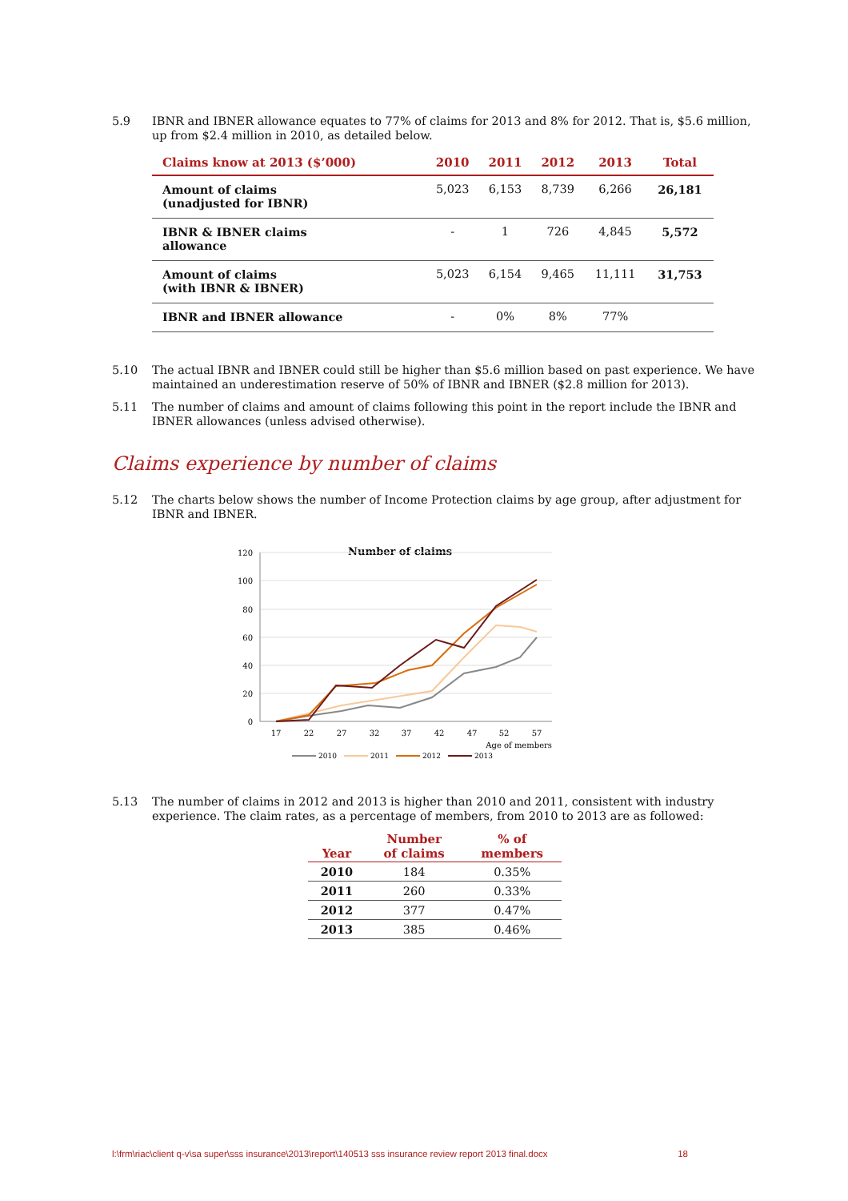5.9 IBNR and IBNER allowance equates to 77% of claims for 2013 and 8% for 2012. That is, $5.6 million, up from $2.4 million in 2010, as detailed below.
| Claims know at 2013 ($’000) | 2010 | 2011 | 2012 | 2013 | Total |
| --- | --- | --- | --- | --- | --- |
| Amount of claims (unadjusted for IBNR) | 5,023 | 6,153 | 8,739 | 6,266 | 26,181 |
| IBNR & IBNER claims allowance | - | 1 | 726 | 4,845 | 5,572 |
| Amount of claims (with IBNR & IBNER) | 5,023 | 6,154 | 9,465 | 11,111 | 31,753 |
| IBNR and IBNER allowance | - | 0% | 8% | 77% | |
5.10 The actual IBNR and IBNER could still be higher than $5.6 million based on past experience. We have maintained an underestimation reserve of 50% of IBNR and IBNER ($2.8 million for 2013).
5.11 The number of claims and amount of claims following this point in the report include the IBNR and IBNER allowances (unless advised otherwise).
Claims experience by number of claims
5.12 The charts below shows the number of Income Protection claims by age group, after adjustment for IBNR and IBNER.
Number of claims
120
100
80
60
40
20
0
17
22
27
32
37
42
47
52
57
Age of members
2010
2011
2012
2013
5.13 The number of claims in 2012 and 2013 is higher than 2010 and 2011, consistent with industry experience. The claim rates, as a percentage of members, from 2010 to 2013 are as followed:
| Year | Number of claims | % of members |
| --- | --- | --- |
| 2010 | 184 | 0.35% |
| 2011 | 260 | 0.33% |
| 2012 | 377 | 0.47% |
| 2013 | 385 | 0.46% |
l:\frm\riac\client q-v\sa super\sss insurance\2013\report\140513 sss insurance review report 2013 final.docx 18